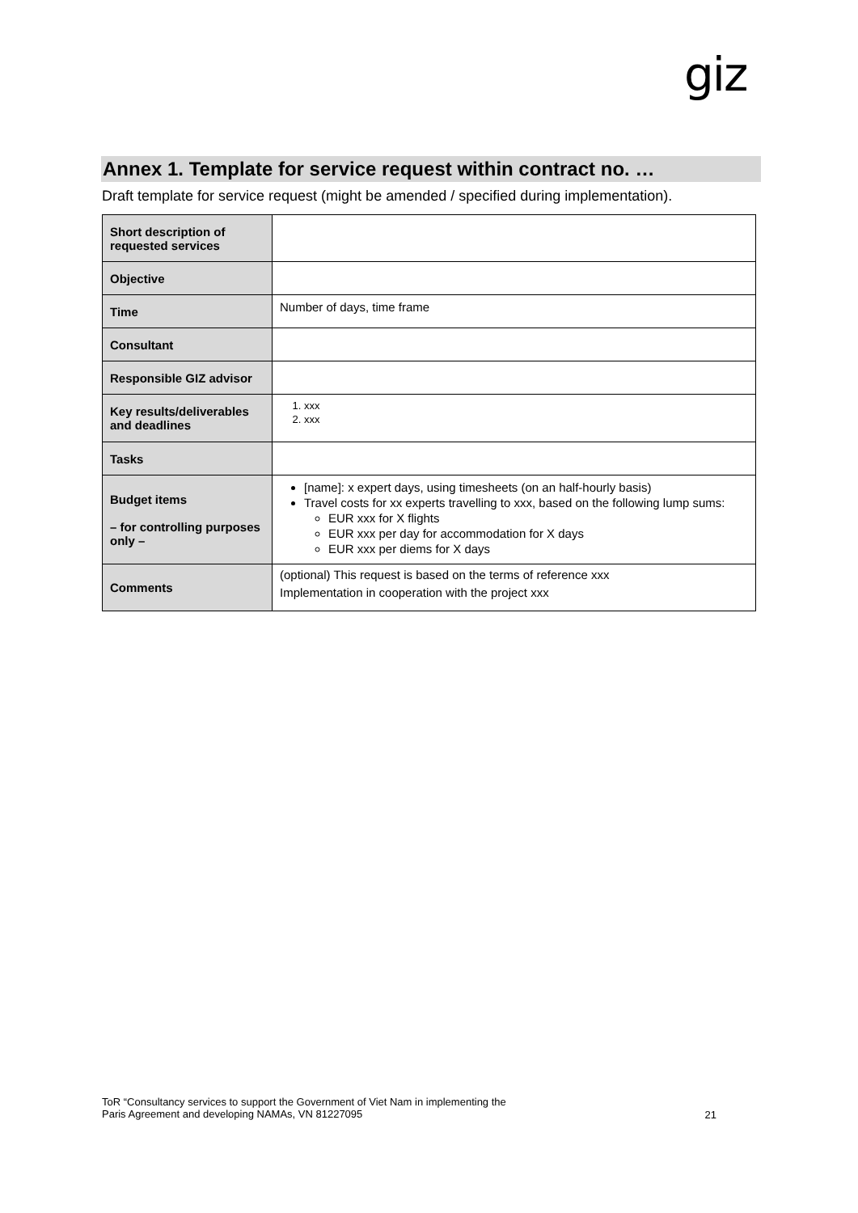giz
Annex 1. Template for service request within contract no. …
Draft template for service request (might be amended / specified during implementation).
| Short description of requested services | |
| Objective | |
| Time | Number of days, time frame |
| Consultant | |
| Responsible GIZ advisor | |
| Key results/deliverables and deadlines | 1. xxx 2. xxx |
| Tasks | |
| Budget items – for controlling purposes only – | [name]: x expert days, using timesheets (on an half-hourly basis) Travel costs for xx experts travelling to xxx, based on the following lump sums: EUR xxx for X flights EUR xxx per day for accommodation for X days EUR xxx per diems for X days |
| Comments | (optional) This request is based on the terms of reference xxx Implementation in cooperation with the project xxx |
ToR “Consultancy services to support the Government of Viet Nam in implementing the
Paris Agreement and developing NAMAs, VN 81227095
21